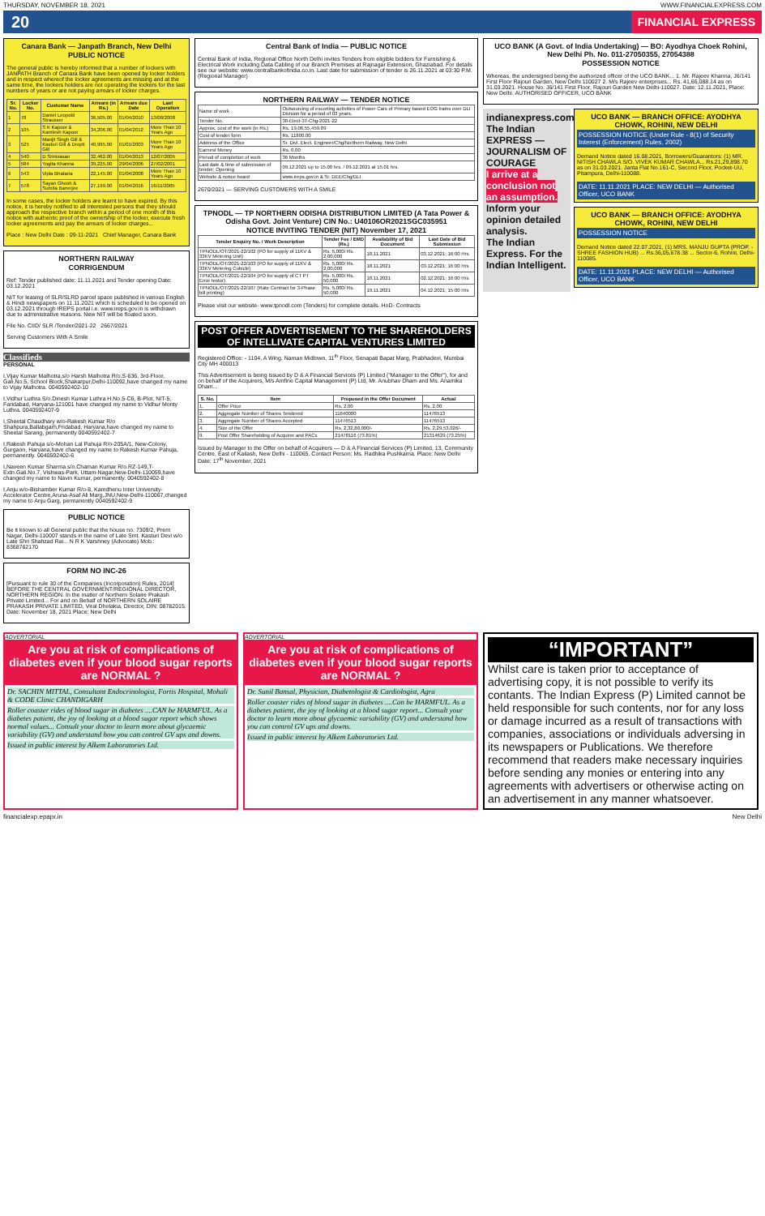THURSDAY, NOVEMBER 18, 2021 WWW.FINANCIALEXPRESS.COM
20 FINANCIAL EXPRESS
Canara Bank — Janpath Branch, New Delhi
PUBLIC NOTICE
The general public is hereby informed that a number of lockers with JANPATH Branch of Canara Bank have been opened by locker holders and in respect whereof the locker agreements are missing and at the same time, the lockers holders are not operating the lockers for the last numbers of years or are not paying arrears of locker charges.
| Sr. No. | Locker No. | Customer Name | Arrears (in Rs.) | Arrears due Date | Last Operation |
| --- | --- | --- | --- | --- | --- |
| 1 | 78 | Daniel Leopold Strausser | 36,505.00 | 01/04/2010 | 13/08/2008 |
| 2 | 105 | S K Kapoor & Kamlesh Kapoor | 34,206.00 | 01/04/2012 | More Than 10 Years Ago |
| 3 | 525 | Manjit Singh Gill & Kasturi Gill & Dropti Gill | 40,995.00 | 01/01/2003 | More Than 10 Years Ago |
| 4 | 540 | D Srinivasan | 32,462.00 | 01/04/2013 | 12/07/2005 |
| 5 | 584 | Yogita Khanna | 39,225.00 | 29/04/2006 | 27/02/2001 |
| 6 | 543 | Vipla Bhataria | 22,145.00 | 01/04/2008 | More Than 10 Years Ago |
| 7 | 578 | Sayan Ghosh & Sumita Banerjee | 27,199.00 | 01/04/2016 | 16/11/2005 |
In some cases, the locker holders are learnt to have expired. By this notice, it is hereby notified to all interested persons that they should approach the respective branch within a period of one month of this notice with authentic proof of the ownership of the locker, execute fresh locker agreements and pay the arrears of locker charges...
Place : New Delhi Date : 09-11-2021 Chief Manager, Canara Bank
NORTHERN RAILWAY
CORRIGENDUM
Ref: Tender published date: 11.11.2021 and Tender opening Date: 03.12.2021
NIT for leasing of SLR/SLRD parcel space published in various English & Hindi newspapers on 11.11.2021 which is scheduled to be opened on 03.12.2021 through IREPS portal i.e. www.ireps.gov.in is withdrawn due to administrative reasons. New NIT will be floated soon.
File No. CIID/ SLR /Tender/2021-22 2667/2021
Serving Customers With A Smile
Classifieds
PERSONAL
I,Vijay Kumar Malhotra,s/o Harsh Malhotra R/o.S-636, 3rd-Floor, Gali.No.5, School Block,Shakarpur,Delhi-110092,have changed my name to Vijay Malhotra. 0040592402-10
I,Vidhur Luthra S/o.Dinesh Kumar Luthra H.No.5-C6, B-Plot, NIT-5, Faridabad, Haryana-121001 have changed my name to Vidhur Monty Luthra. 0040592407-9
I,Sheetal Chaudhary w/o-Rakesh Kumar R/o Shahpura,Ballabgarh,Fridabad, Haryana,have changed my name to Sheetal Sarang, permanently 0040592402-7
I,Rakesh Pahuja s/o-Mohan Lal Pahuja R/o-205A/1, New-Colony, Gurgaon, Haryana,have changed my name to Rakesh Kumar Pahuja, permanently. 0040592402-6
I,Naveen Kumar Sharma s/o.Chaman Kumar R/o.RZ-149,T-Extn.Gali.No.7, Vishwas-Park, Uttam-Nagar,New-Delhi-110059,have changed my name to Navin Kumar, permanently. 0040592402-8
I,Anju w/o-Bishamber Kumar R/o-8, Kamdhenu Inter University-Accelerator Centre,Aruna-Asaf Ali Marg,JNU,New-Delhi-110067,changed my name to Anju Garg, permanently 0040592402-9
PUBLIC NOTICE
Be it known to all General public that the house no. 7309/2, Prem Nagar, Delhi-110007 stands in the name of Late Smt. Kasturi Devi w/o Late Shri Shahzad Rai... N R K Varshney (Advocate) Mob.: 8368762170
FORM NO INC-26
[Pursuant to rule 30 of the Companies (Incorporation) Rules, 2014] BEFORE THE CENTRAL GOVERNMENT/REGIONAL DIRECTOR, NORTHERN REGION. In the matter of Northern Solaire Prakash Private Limited... For and on Behalf of NORTHERN SOLAIRE PRAKASH PRIVATE LIMITED, Viral Dholakia, Director, DIN: 08782015. Date: November 18, 2021 Place: New Delhi
Central Bank of India — PUBLIC NOTICE
Central Bank of India, Regional Office North Delhi invites Tenders from eligible bidders for Furnishing & Electrical Work including Data Cabling of our Branch Premises at Rajnagar Extension, Ghaziabad. For details see our website: www.centralbankofindia.co.in. Last date for submission of tender is 26.11.2021 at 03:30 P.M. (Regional Manager)
NORTHERN RAILWAY — TENDER NOTICE
| Name of work | Outsourcing of escorting activities of Power Cars of Primary based EOG trains over DLI Division for a period of 03 years. |
| Tender No. | 30-Elect-3T-Chg-2021-22 |
| Approx. cost of the work (in Rs.) | Rs. 19,06,55,459.09 |
| Cost of tender form | Rs. 11800.00 |
| Address of the Office | Sr. Divl. Elect. Engineer/Chg/Northern Railway, New Delhi |
| Earnest Money | Rs. 0.00 |
| Period of completion of work | 36 Months |
| Last date & time of submission of tender; Opening | 09.12.2021 up to 15.00 hrs. / 09.12.2021 at 15.01 hrs. |
| Website & notice board | www.ireps.gov.in & Sr. DEE/Chg/DLI |
2670/2021 — SERVING CUSTOMERS WITH A SMILE
TPNODL — TP NORTHERN ODISHA DISTRIBUTION LIMITED (A Tata Power & Odisha Govt. Joint Venture) CIN No.: U40106OR2021SGC035951
NOTICE INVITING TENDER (NIT) November 17, 2021
| Tender Enquiry No. / Work Description | Tender Fee / EMD (Rs.) | Availability of Bid Document | Last Date of Bid Submission |
| --- | --- | --- | --- |
| TPNODL/OT/2021-22/102 (PO for supply of 11KV & 33KV Metering Unit) | Rs. 5,000/ Rs. 2,00,000 | 18.11.2021 | 03.12.2021; 16:00 Hrs |
| TPNODL/OT/2021-22/103 (PO for supply of 11KV & 33KV Metering Cubicle) | Rs. 5,000/ Rs. 2,00,000 | 18.11.2021 | 03.12.2021; 16:00 Hrs |
| TPNODL/OT/2021-22/104 (PO for supply of CT PT Error testor) | Rs. 5,000/ Rs. 50,000 | 18.11.2021 | 02.12.2021; 16:00 Hrs |
| TPNODL/OT/2021-22/107 (Rate Contract for 3-Phase bill printing) | Rs. 5,000/ Rs. 50,000 | 19.11.2021 | 04.12.2021; 15:00 Hrs |
Please visit our website- www.tpnodl.com (Tenders) for complete details. HoD- Contracts
POST OFFER ADVERTISEMENT TO THE SHAREHOLDERS OF INTELLIVATE CAPITAL VENTURES LIMITED
Registered Office: - 1104, A Wing, Naman Midtown, 11<sup>th</sup> Floor, Senapati Bapat Marg, Prabhadevi, Mumbai City MH 400013
This Advertisement is being issued by D & A Financial Services (P) Limited ("Manager to the Offer"), for and on behalf of the Acquirers, M/s Amfine Capital Management (P) Ltd, Mr. Anubhav Dham and Ms. Anamika Dham...
| S. No. | Item | Proposed in the Offer Document | Actual |
| --- | --- | --- | --- |
| 1. | Offer Price | Rs. 2.00 | Rs. 2.00 |
| 2. | Aggregate Number of Shares Tendered | 11640000 | 11476513 |
| 3. | Aggregate Number of Shares Accepted | 11476513 | 11476513 |
| 4. | Size of the Offer | Rs. 2,32,80,000/- | Rs. 2,29,53,026/- |
| 9. | Post Offer Shareholding of Acquirer and PACs | 21478116 (73.81%) | 21314629 (73.25%) |
Issued by Manager to the Offer on behalf of Acquirers — D & A Financial Services (P) Limited, 13, Community Centre, East of Kailash, New Delhi - 110065. Contact Person: Ms. Radhika Pushkarna. Place: New Delhi Date: 17<sup>th</sup> November, 2021
UCO BANK (A Govt. of India Undertaking) — BO: Ayodhya Choek Rohini, New Delhi Ph. No. 011-27050355, 27054388
POSSESSION NOTICE
Whereas, the undersigned being the authorized officer of the UCO BANK... 1. Mr. Rajeev Khanna, J6/141 First Floor Rajouri Garden, New Delhi 110027 2. M/s Rajeev enterprises... Rs. 41,66,088.14 as on 31.03.2021. House No. J6/141 First Floor, Rajouri Garden New Delhi-110027. Date: 12.11.2021, Place: New Delhi. AUTHORISED OFFICER, UCO BANK
indianexpress.com
The Indian EXPRESS — JOURNALISM OF COURAGE
I arrive at a conclusion not an assumption.
Inform your opinion detailed analysis.
The Indian Express. For the Indian Intelligent.
UCO BANK — BRANCH OFFICE: AYODHYA CHOWK, ROHINI, NEW DELHI
POSSESSION NOTICE (Under Rule - 8(1) of Security Interest (Enforcement) Rules, 2002)
Demand Notice dated 16.08.2021, Borrowers/Guarantors: (1) MR. NITISH CHAWLA S/O. VIVEK KUMAR CHAWLA... Rs.21,29,898.70 as on 31.03.2021. Janta Flat No.161-C, Second Floor, Pocket-UU, Pitampura, Delhi-110088.
DATE: 11.11.2021 PLACE: NEW DELHI — Authorised Officer, UCO BANK
UCO BANK — BRANCH OFFICE: AYODHYA CHOWK, ROHINI, NEW DELHI
POSSESSION NOTICE
Demand Notice dated 22.07.2021, (1) MRS. MANJU GUPTA (PROP. - SHREE FASHION HUB) ... Rs.36,05,678.38 ... Sector-6, Rohini, Delhi-110085.
DATE: 11.11.2021 PLACE: NEW DELHI — Authorised Officer, UCO BANK
ADVERTORIAL
Are you at risk of complications of diabetes even if your blood sugar reports are NORMAL ?
Dr. SACHIN MITTAL, Consultant Endocrinologist, Fortis Hospital, Mohali & CODE Clinic CHANDIGARH
Roller coaster rides of blood sugar in diabetes ....CAN be HARMFUL. As a diabetes patient, the joy of looking at a blood sugar report which shows normal values... Consult your doctor to learn more about glycaemic variability (GV) and understand how you can control GV ups and downs.
Issued in public interest by Alkem Laboratories Ltd.
ADVERTORIAL
Are you at risk of complications of diabetes even if your blood sugar reports are NORMAL ?
Dr. Sunil Bansal, Physician, Diabetologist & Cardiologist, Agra
Roller coaster rides of blood sugar in diabetes ....Can be HARMFUL. As a diabetes patient, the joy of looking at a blood sugar report... Consult your doctor to learn more about glycaemic variability (GV) and understand how you can control GV ups and downs.
Issued in public interest by Alkem Laboratories Ltd.
“IMPORTANT”
Whilst care is taken prior to acceptance of advertising copy, it is not possible to verify its contants. The Indian Express (P) Limited cannot be held responsible for such contents, nor for any loss or damage incurred as a result of transactions with companies, associations or individuals adversing in its newspapers or Publications. We therefore recommend that readers make necessary inquiries before sending any monies or entering into any agreements with advertisers or otherwise acting on an advertisement in any manner whatsoever.
financialexp.epapr.in New Delhi